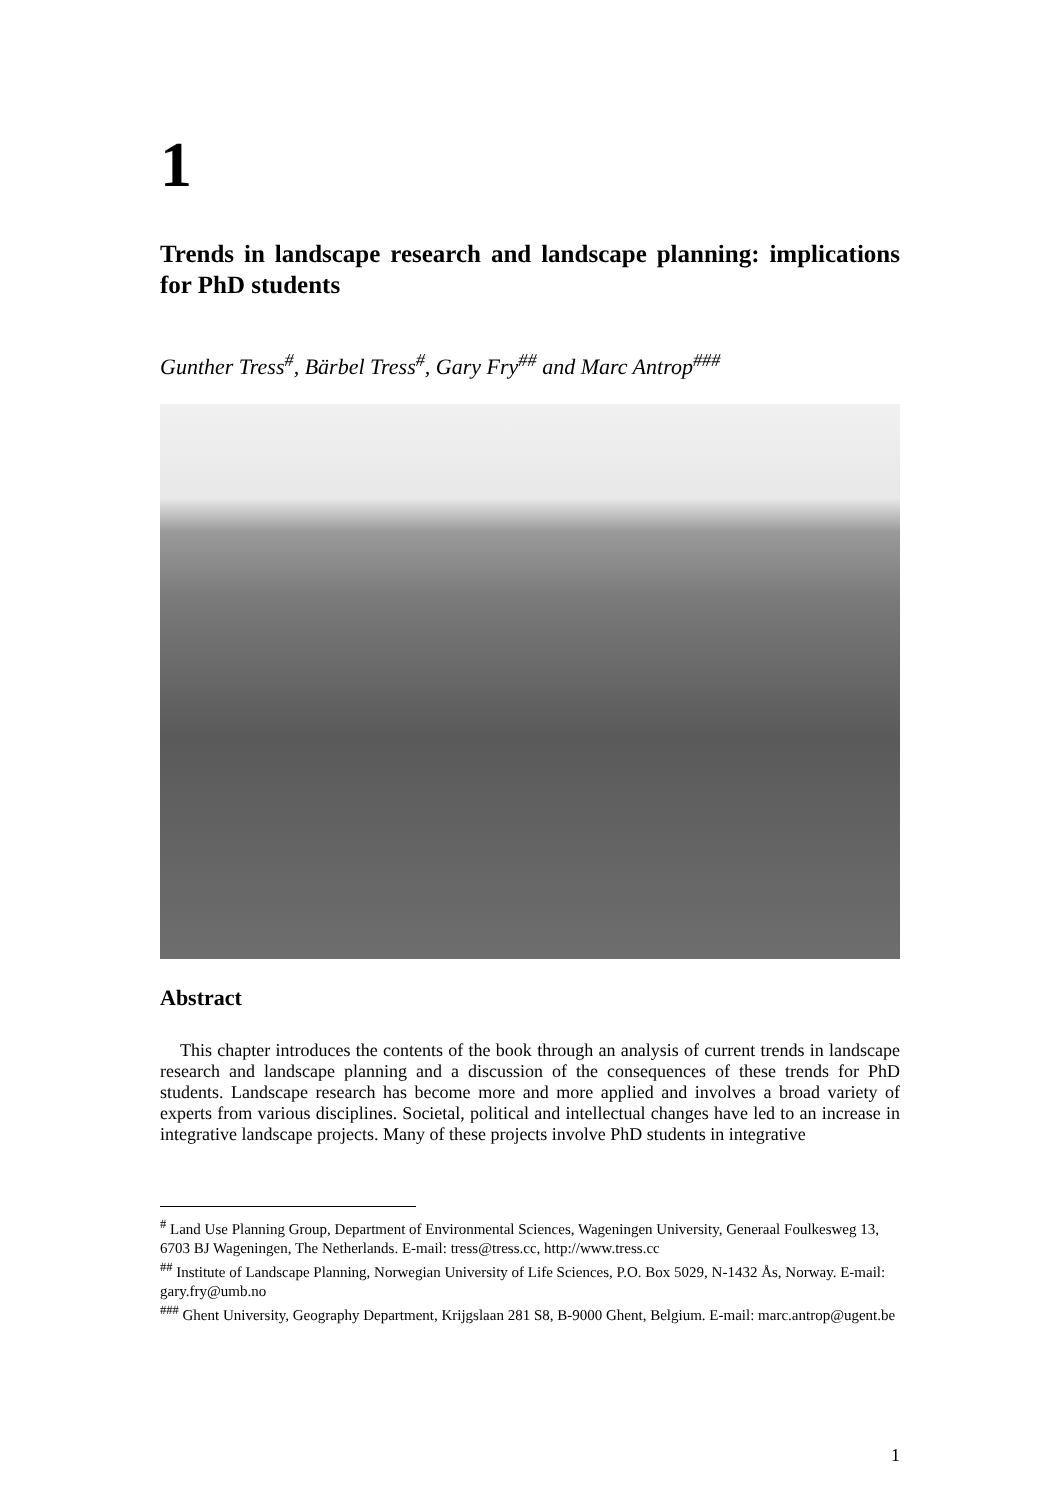1
Trends in landscape research and landscape planning: implications for PhD students
Gunther Tress<sup>#</sup>, Bärbel Tress<sup>#</sup>, Gary Fry<sup>##</sup> and Marc Antrop<sup>###</sup>
Abstract
This chapter introduces the contents of the book through an analysis of current trends in landscape research and landscape planning and a discussion of the consequences of these trends for PhD students. Landscape research has become more and more applied and involves a broad variety of experts from various disciplines. Societal, political and intellectual changes have led to an increase in integrative landscape projects. Many of these projects involve PhD students in integrative
<sup>#</sup> Land Use Planning Group, Department of Environmental Sciences, Wageningen University, Generaal Foulkesweg 13, 6703 BJ Wageningen, The Netherlands. E-mail: tress@tress.cc, http://www.tress.cc
<sup>##</sup> Institute of Landscape Planning, Norwegian University of Life Sciences, P.O. Box 5029, N-1432 Ås, Norway. E-mail: gary.fry@umb.no
<sup>###</sup> Ghent University, Geography Department, Krijgslaan 281 S8, B-9000 Ghent, Belgium. E-mail: marc.antrop@ugent.be
1